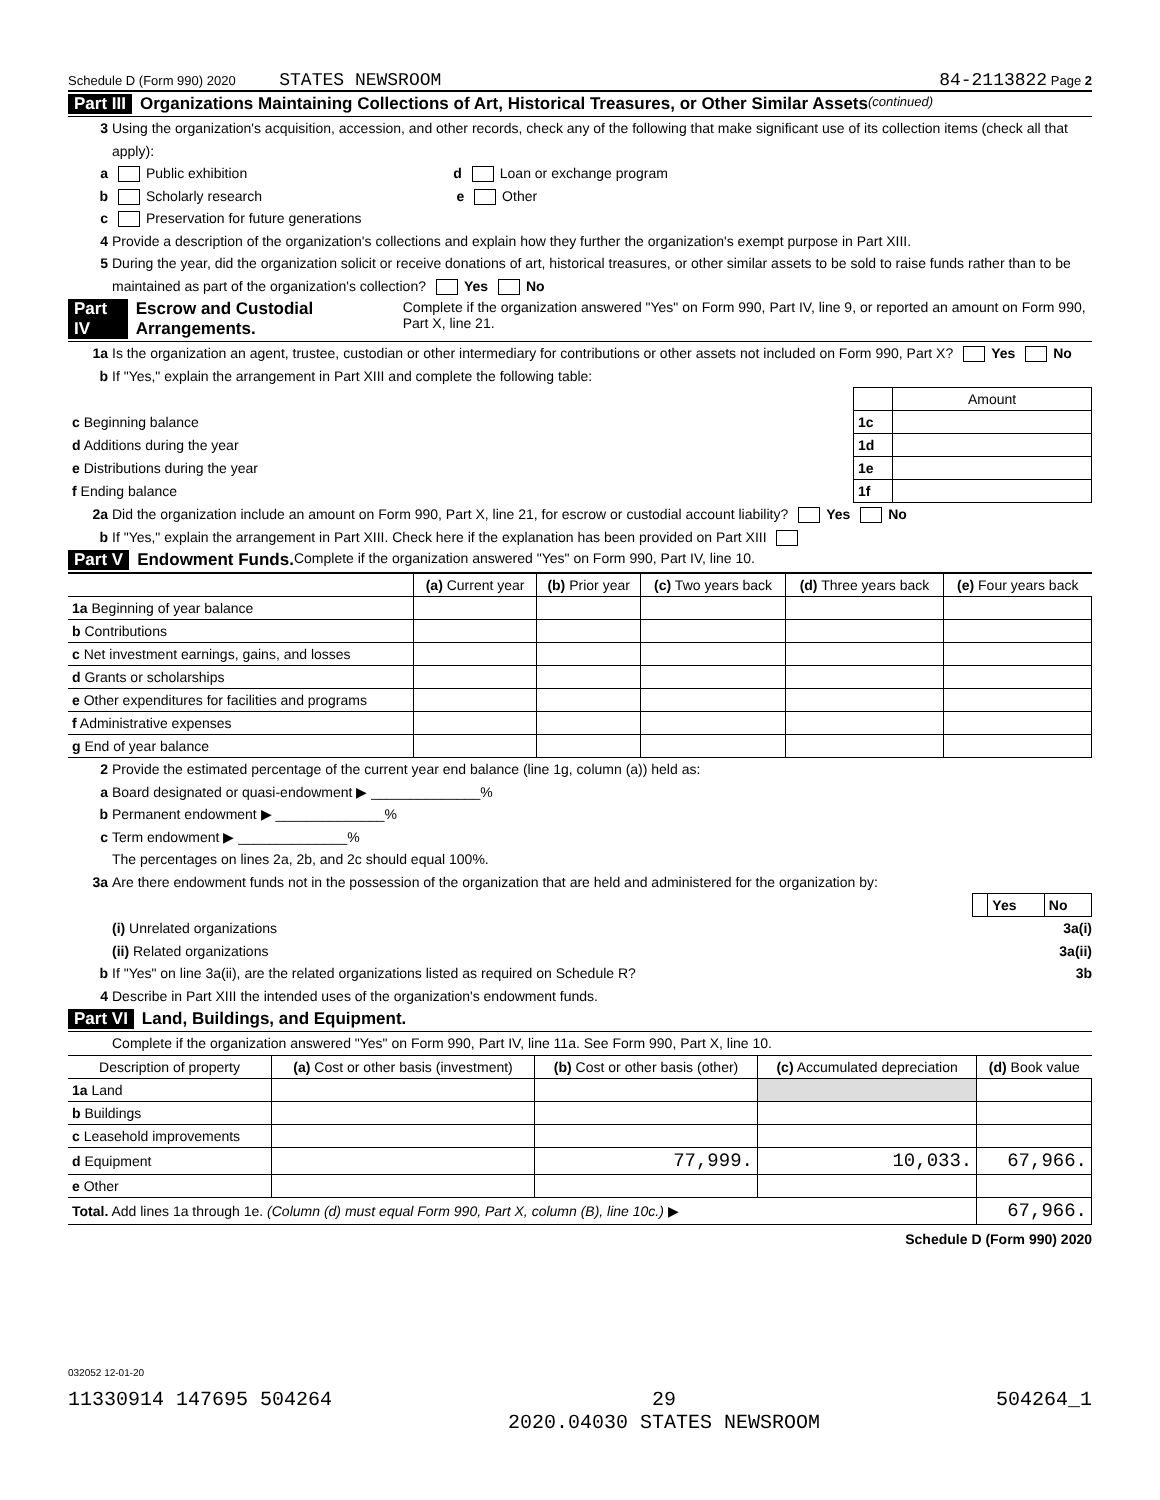Schedule D (Form 990) 2020 STATES NEWSROOM 84-2113822 Page 2
Part III Organizations Maintaining Collections of Art, Historical Treasures, or Other Similar Assets (continued)
3 Using the organization's acquisition, accession, and other records, check any of the following that make significant use of its collection items (check all that apply):
a Public exhibition d Loan or exchange program
b Scholarly research e Other
c Preservation for future generations
4 Provide a description of the organization's collections and explain how they further the organization's exempt purpose in Part XIII.
5 During the year, did the organization solicit or receive donations of art, historical treasures, or other similar assets to be sold to raise funds rather than to be maintained as part of the organization's collection? Yes No
Part IV Escrow and Custodial Arrangements. Complete if the organization answered "Yes" on Form 990, Part IV, line 9, or reported an amount on Form 990, Part X, line 21.
1a Is the organization an agent, trustee, custodian or other intermediary for contributions or other assets not included on Form 990, Part X? Yes No
b If "Yes," explain the arrangement in Part XIII and complete the following table:
| | | Amount |
| c Beginning balance | 1c | |
| d Additions during the year | 1d | |
| e Distributions during the year | 1e | |
| f Ending balance | 1f | |
2a Did the organization include an amount on Form 990, Part X, line 21, for escrow or custodial account liability? Yes No
b If "Yes," explain the arrangement in Part XIII. Check here if the explanation has been provided on Part XIII
Part V Endowment Funds. Complete if the organization answered "Yes" on Form 990, Part IV, line 10.
| | (a) Current year | (b) Prior year | (c) Two years back | (d) Three years back | (e) Four years back |
| --- | --- | --- | --- | --- | --- |
| 1a Beginning of year balance | | | | | |
| b Contributions | | | | | |
| c Net investment earnings, gains, and losses | | | | | |
| d Grants or scholarships | | | | | |
| e Other expenditures for facilities and programs | | | | | |
| f Administrative expenses | | | | | |
| g End of year balance | | | | | |
2 Provide the estimated percentage of the current year end balance (line 1g, column (a)) held as:
a Board designated or quasi-endowment ▶ ______________%
b Permanent endowment ▶ ______________%
c Term endowment ▶ ______________%
The percentages on lines 2a, 2b, and 2c should equal 100%.
3a Are there endowment funds not in the possession of the organization that are held and administered for the organization by:
| | Yes | No |
(i) Unrelated organizations 3a(i)
(ii) Related organizations 3a(ii)
b If "Yes" on line 3a(ii), are the related organizations listed as required on Schedule R? 3b
4 Describe in Part XIII the intended uses of the organization's endowment funds.
Part VI Land, Buildings, and Equipment.
Complete if the organization answered "Yes" on Form 990, Part IV, line 11a. See Form 990, Part X, line 10.
| Description of property | (a) Cost or other basis (investment) | (b) Cost or other basis (other) | (c) Accumulated depreciation | (d) Book value |
| --- | --- | --- | --- | --- |
| 1a Land | | | | |
| b Buildings | | | | |
| c Leasehold improvements | | | | |
| d Equipment | | 77,999. | 10,033. | 67,966. |
| e Other | | | | |
| Total. Add lines 1a through 1e. (Column (d) must equal Form 990, Part X, column (B), line 10c.) ▶ | | | | 67,966. |
Schedule D (Form 990) 2020
032052 12-01-20
11330914 147695 504264 29
2020.04030 STATES NEWSROOM 504264_1